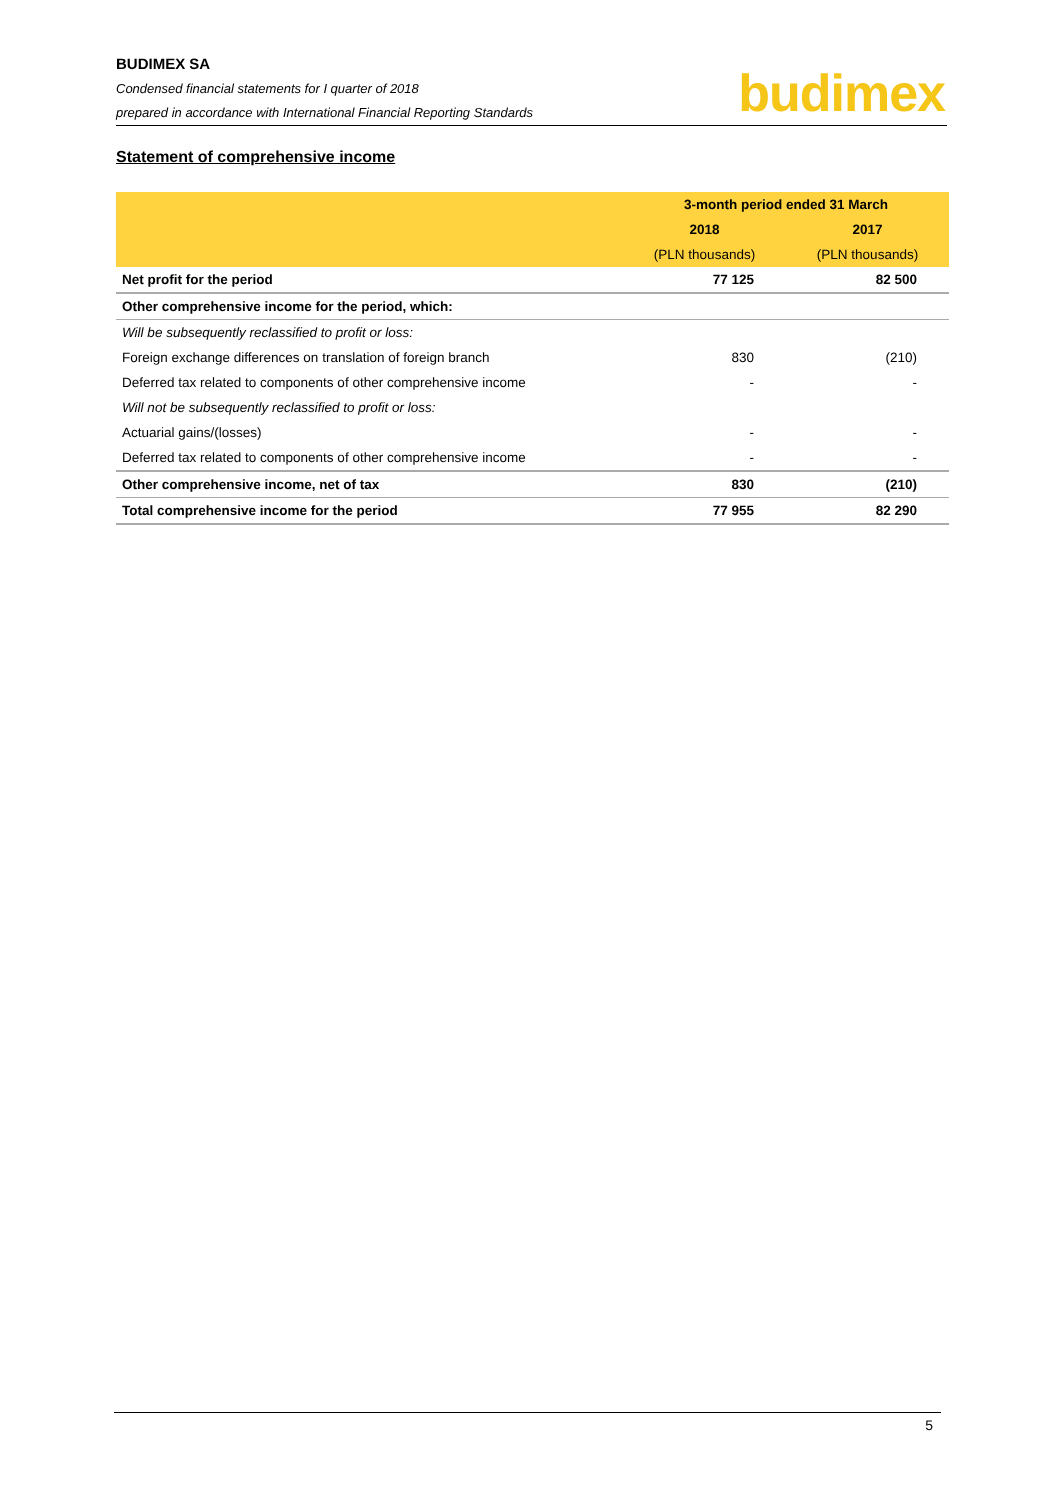BUDIMEX SA
Condensed financial statements for I quarter of 2018
prepared in accordance with International Financial Reporting Standards
budimex
Statement of comprehensive income
| | 3-month period ended 31 March | |
| --- | --- | --- |
| | 2018 | 2017 |
| | (PLN thousands) | (PLN thousands) |
| Net profit for the period | 77 125 | 82 500 |
| Other comprehensive income for the period, which: | | |
| Will be subsequently reclassified to profit or loss: | | |
| Foreign exchange differences on translation of foreign branch | 830 | (210) |
| Deferred tax related to components of other comprehensive income | - | - |
| Will not be subsequently reclassified to profit or loss: | | |
| Actuarial gains/(losses) | - | - |
| Deferred tax related to components of other comprehensive income | - | - |
| Other comprehensive income, net of tax | 830 | (210) |
| Total comprehensive income for the period | 77 955 | 82 290 |
5